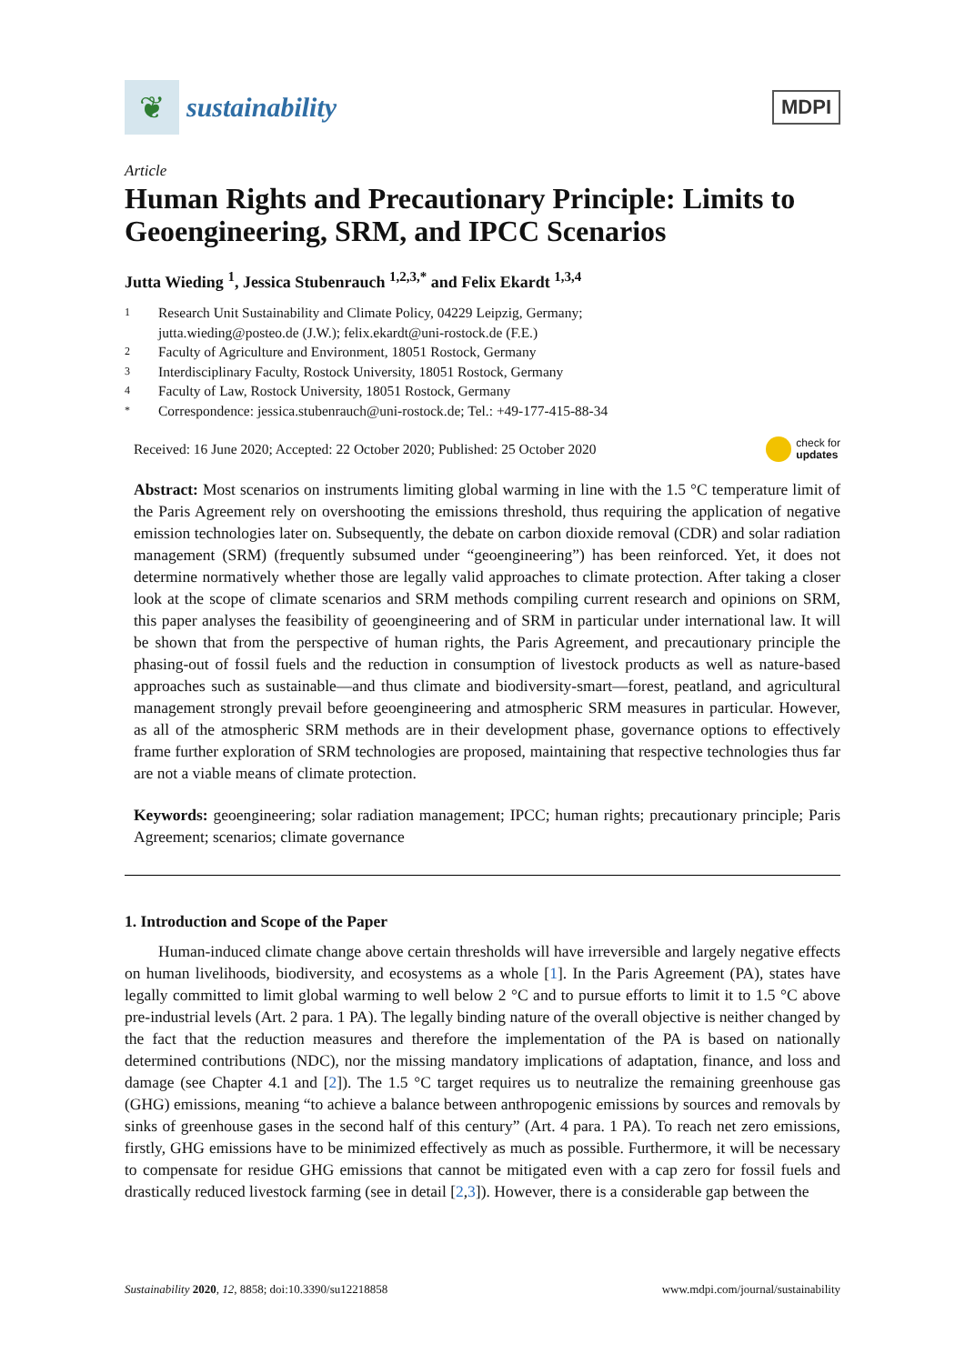❦
sustainability
MDPI
Article
Human Rights and Precautionary Principle: Limits to Geoengineering, SRM, and IPCC Scenarios
Jutta Wieding <sup>1</sup>, Jessica Stubenrauch <sup>1,2,3,*</sup> and Felix Ekardt <sup>1,3,4</sup>
1 Research Unit Sustainability and Climate Policy, 04229 Leipzig, Germany;
jutta.wieding@posteo.de (J.W.); felix.ekardt@uni-rostock.de (F.E.)
2 Faculty of Agriculture and Environment, 18051 Rostock, Germany
3 Interdisciplinary Faculty, Rostock University, 18051 Rostock, Germany
4 Faculty of Law, Rostock University, 18051 Rostock, Germany
* Correspondence: jessica.stubenrauch@uni-rostock.de; Tel.: +49-177-415-88-34
Received: 16 June 2020; Accepted: 22 October 2020; Published: 25 October 2020 check for
updates
Abstract: Most scenarios on instruments limiting global warming in line with the 1.5 °C temperature limit of the Paris Agreement rely on overshooting the emissions threshold, thus requiring the application of negative emission technologies later on. Subsequently, the debate on carbon dioxide removal (CDR) and solar radiation management (SRM) (frequently subsumed under “geoengineering”) has been reinforced. Yet, it does not determine normatively whether those are legally valid approaches to climate protection. After taking a closer look at the scope of climate scenarios and SRM methods compiling current research and opinions on SRM, this paper analyses the feasibility of geoengineering and of SRM in particular under international law. It will be shown that from the perspective of human rights, the Paris Agreement, and precautionary principle the phasing-out of fossil fuels and the reduction in consumption of livestock products as well as nature-based approaches such as sustainable—and thus climate and biodiversity-smart—forest, peatland, and agricultural management strongly prevail before geoengineering and atmospheric SRM measures in particular. However, as all of the atmospheric SRM methods are in their development phase, governance options to effectively frame further exploration of SRM technologies are proposed, maintaining that respective technologies thus far are not a viable means of climate protection.
Keywords: geoengineering; solar radiation management; IPCC; human rights; precautionary principle; Paris Agreement; scenarios; climate governance
1. Introduction and Scope of the Paper
Human-induced climate change above certain thresholds will have irreversible and largely negative effects on human livelihoods, biodiversity, and ecosystems as a whole [1]. In the Paris Agreement (PA), states have legally committed to limit global warming to well below 2 °C and to pursue efforts to limit it to 1.5 °C above pre-industrial levels (Art. 2 para. 1 PA). The legally binding nature of the overall objective is neither changed by the fact that the reduction measures and therefore the implementation of the PA is based on nationally determined contributions (NDC), nor the missing mandatory implications of adaptation, finance, and loss and damage (see Chapter 4.1 and [2]). The 1.5 °C target requires us to neutralize the remaining greenhouse gas (GHG) emissions, meaning “to achieve a balance between anthropogenic emissions by sources and removals by sinks of greenhouse gases in the second half of this century” (Art. 4 para. 1 PA). To reach net zero emissions, firstly, GHG emissions have to be minimized effectively as much as possible. Furthermore, it will be necessary to compensate for residue GHG emissions that cannot be mitigated even with a cap zero for fossil fuels and drastically reduced livestock farming (see in detail [2,3]). However, there is a considerable gap between the
Sustainability 2020, 12, 8858; doi:10.3390/su12218858 www.mdpi.com/journal/sustainability